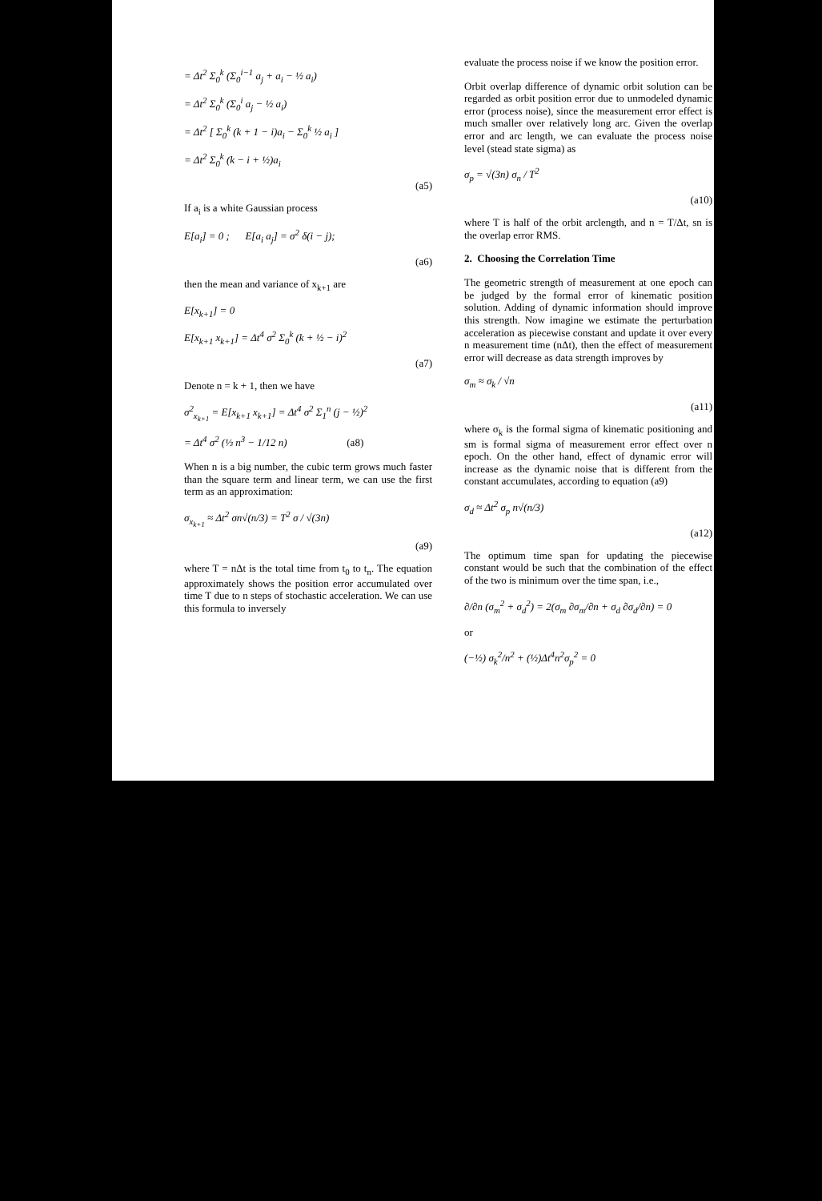= Δt<sup>2</sup> Σ<sub>0</sub><sup>k</sup> (Σ<sub>0</sub><sup>i−1</sup> a<sub>j</sub> + a<sub>i</sub> − ½ a<sub>i</sub>)
= Δt<sup>2</sup> Σ<sub>0</sub><sup>k</sup> (Σ<sub>0</sub><sup>i</sup> a<sub>j</sub> − ½ a<sub>i</sub>)
= Δt<sup>2</sup> [ Σ<sub>0</sub><sup>k</sup> (k + 1 − i)a<sub>i</sub> − Σ<sub>0</sub><sup>k</sup> ½ a<sub>i</sub> ]
= Δt<sup>2</sup> Σ<sub>0</sub><sup>k</sup> (k − i + ½)a<sub>i</sub>
(a5)
If a<sub>i</sub> is a white Gaussian process
E[a<sub>i</sub>] = 0 ; E[a<sub>i</sub> a<sub>j</sub>] = σ<sup>2</sup> δ(i − j);
(a6)
then the mean and variance of x<sub>k+1</sub> are
E[x<sub>k+1</sub>] = 0
E[x<sub>k+1</sub> x<sub>k+1</sub>] = Δt<sup>4</sup> σ<sup>2</sup> Σ<sub>0</sub><sup>k</sup> (k + ½ − i)<sup>2</sup>
(a7)
Denote n = k + 1, then we have
σ<sup>2</sup><sub>x<sub>k+1</sub></sub> = E[x<sub>k+1</sub> x<sub>k+1</sub>] = Δt<sup>4</sup> σ<sup>2</sup> Σ<sub>1</sub><sup>n</sup> (j − ½)<sup>2</sup>
= Δt<sup>4</sup> σ<sup>2</sup> (⅓ n<sup>3</sup> − 1/12 n) (a8)
When n is a big number, the cubic term grows much faster than the square term and linear term, we can use the first term as an approximation:
σ<sub>x<sub>k+1</sub></sub> ≈ Δt<sup>2</sup> σn√(n/3) = T<sup>2</sup> σ / √(3n)
(a9)
where T = nΔt is the total time from t<sub>0</sub> to t<sub>n</sub>. The equation approximately shows the position error accumulated over time T due to n steps of stochastic acceleration. We can use this formula to inversely
evaluate the process noise if we know the position error.
Orbit overlap difference of dynamic orbit solution can be regarded as orbit position error due to unmodeled dynamic error (process noise), since the measurement error effect is much smaller over relatively long arc. Given the overlap error and arc length, we can evaluate the process noise level (stead state sigma) as
σ<sub>p</sub> = √(3n) σ<sub>n</sub> / T<sup>2</sup>
(a10)
where T is half of the orbit arclength, and n = T/Δt, sn is the overlap error RMS.
2. Choosing the Correlation Time
The geometric strength of measurement at one epoch can be judged by the formal error of kinematic position solution. Adding of dynamic information should improve this strength. Now imagine we estimate the perturbation acceleration as piecewise constant and update it over every n measurement time (nΔt), then the effect of measurement error will decrease as data strength improves by
σ<sub>m</sub> ≈ σ<sub>k</sub> / √n
(a11)
where σ<sub>k</sub> is the formal sigma of kinematic positioning and sm is formal sigma of measurement error effect over n epoch. On the other hand, effect of dynamic error will increase as the dynamic noise that is different from the constant accumulates, according to equation (a9)
σ<sub>d</sub> ≈ Δt<sup>2</sup> σ<sub>p</sub> n√(n/3)
(a12)
The optimum time span for updating the piecewise constant would be such that the combination of the effect of the two is minimum over the time span, i.e.,
∂/∂n (σ<sub>m</sub><sup>2</sup> + σ<sub>d</sub><sup>2</sup>) = 2(σ<sub>m</sub> ∂σ<sub>m</sub>/∂n + σ<sub>d</sub> ∂σ<sub>d</sub>/∂n) = 0
or
(−½) σ<sub>k</sub><sup>2</sup>/n<sup>2</sup> + (½)Δt<sup>4</sup>n<sup>2</sup>σ<sub>p</sub><sup>2</sup> = 0